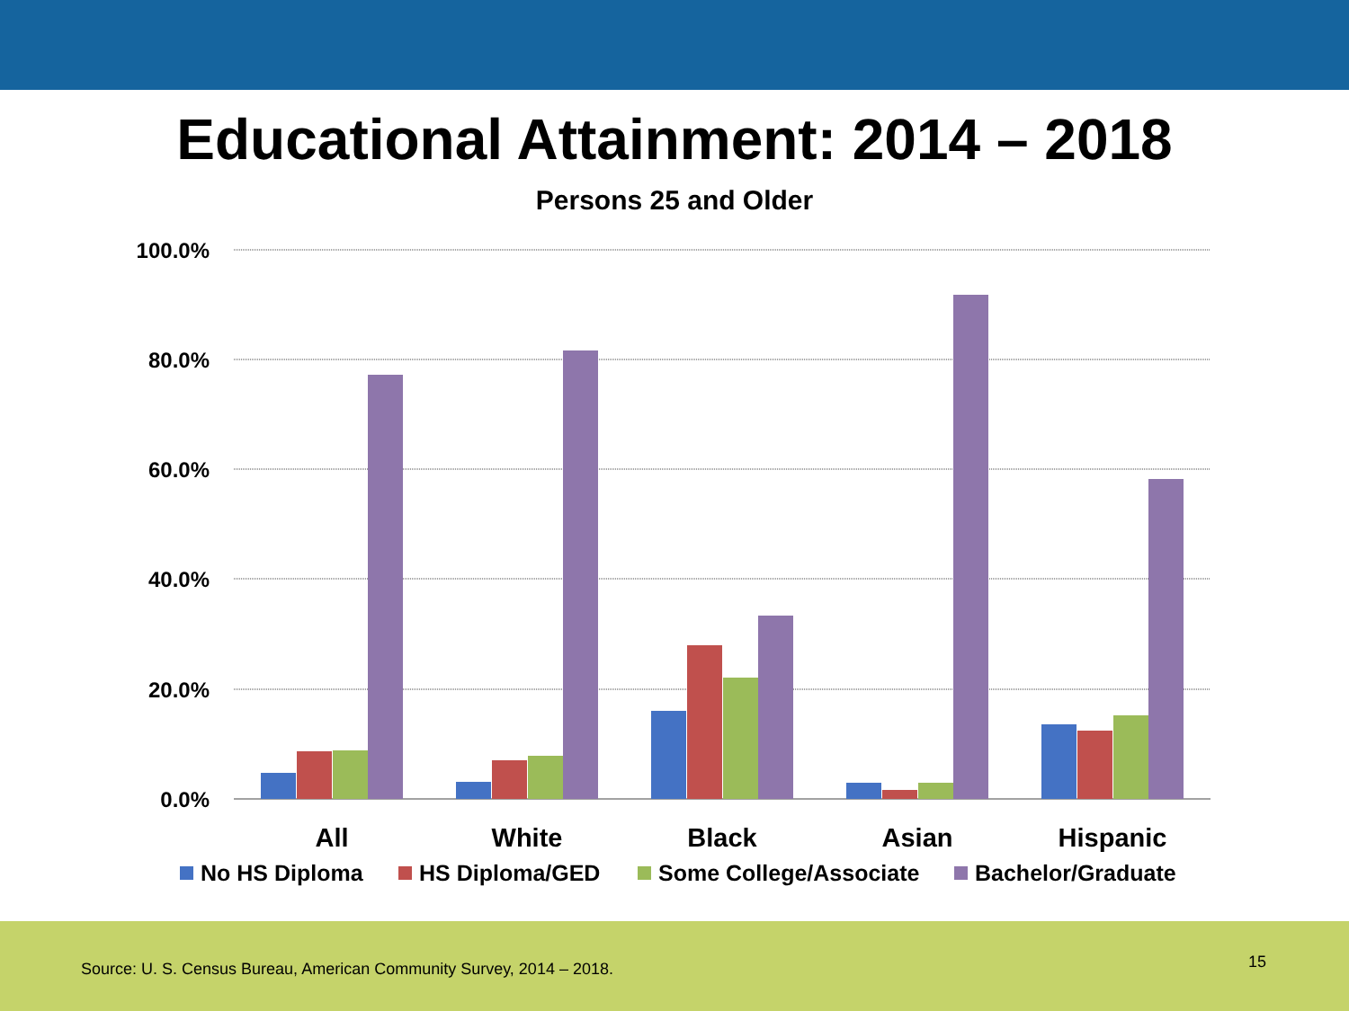Educational Attainment: 2014 – 2018
Persons 25 and Older
100.0%
80.0%
60.0%
40.0%
20.0%
0.0%
All
White
Black
Asian
Hispanic
No HS Diploma
HS Diploma/GED
Some College/Associate
Bachelor/Graduate
Source: U. S. Census Bureau, American Community Survey, 2014 – 2018.
15